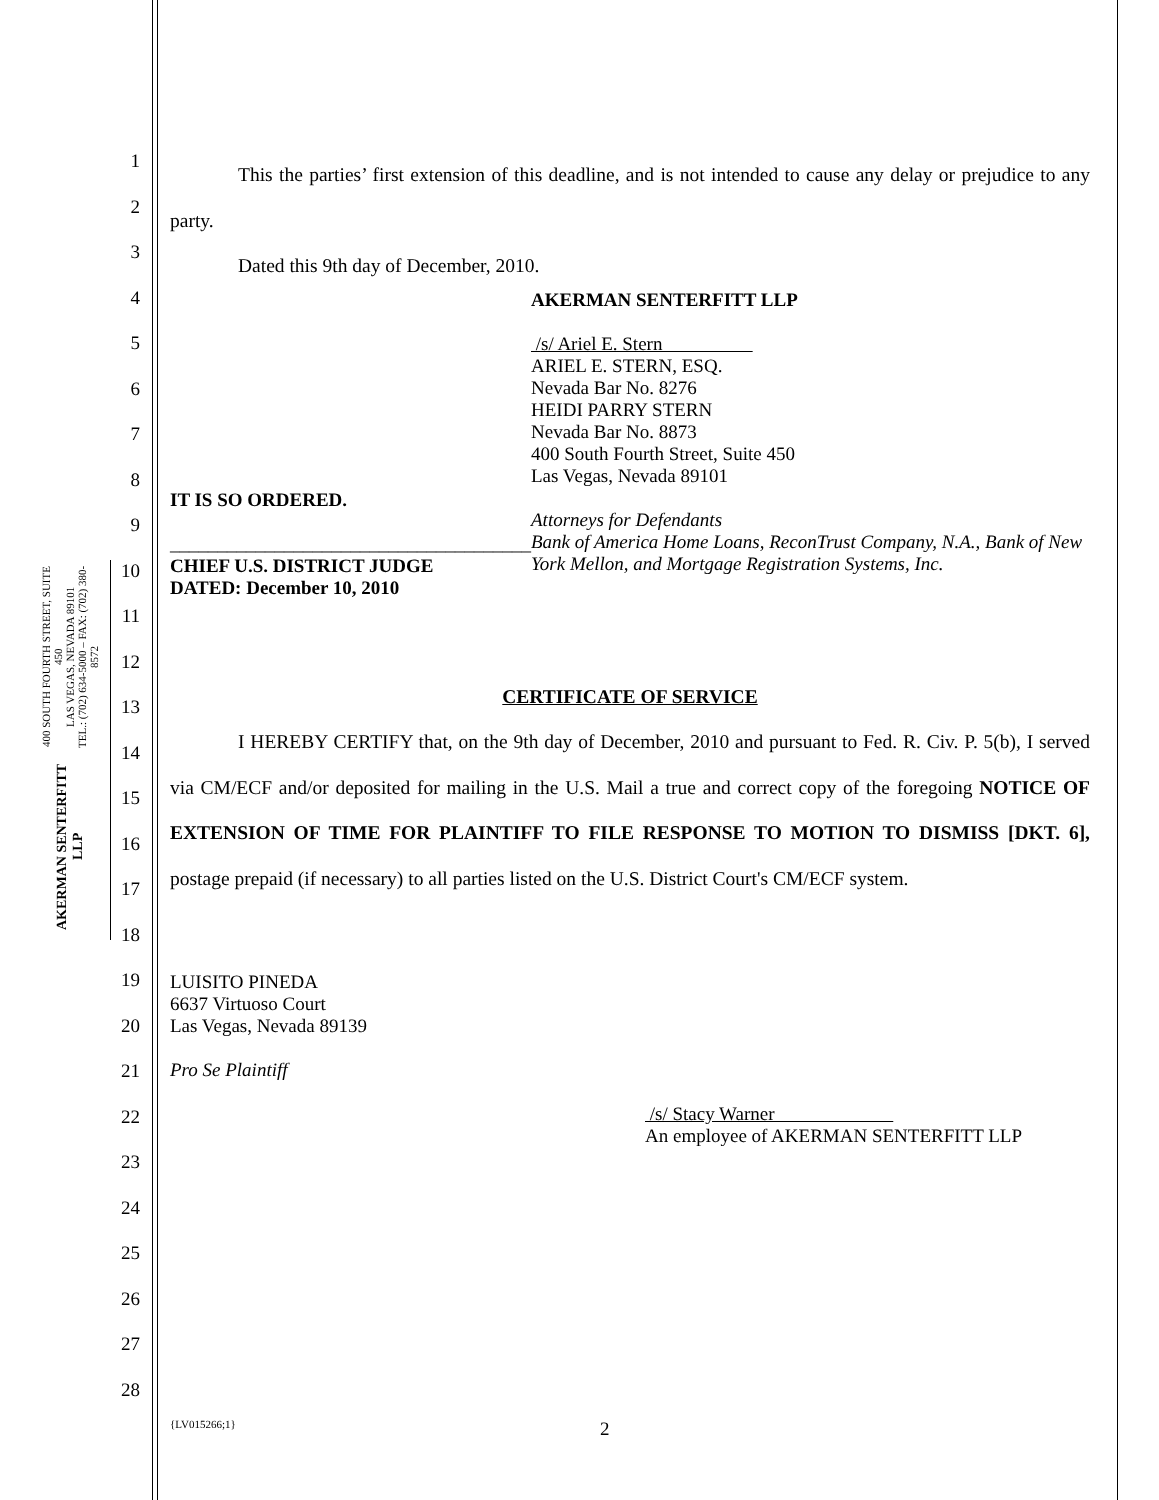AKERMAN SENTERFITT LLP 400 SOUTH FOURTH STREET, SUITE 450
LAS VEGAS, NEVADA 89101
TEL.: (702) 634-5000 – FAX: (702) 380-8572
1
2
3
4
5
6
7
8
9
10
11
12
13
14
15
16
17
18
19
20
21
22
23
24
25
26
27
28
This the parties’ first extension of this deadline, and is not intended to cause any delay or prejudice to any party.
Dated this 9th day of December, 2010.
IT IS SO ORDERED.
______________________________________
CHIEF U.S. DISTRICT JUDGE
DATED: December 10, 2010
AKERMAN SENTERFITT LLP
/s/ Ariel E. Stern
ARIEL E. STERN, ESQ.
Nevada Bar No. 8276
HEIDI PARRY STERN
Nevada Bar No. 8873
400 South Fourth Street, Suite 450
Las Vegas, Nevada 89101
Attorneys for Defendants
Bank of America Home Loans, ReconTrust Company, N.A., Bank of New York Mellon, and Mortgage Registration Systems, Inc.
CERTIFICATE OF SERVICE
I HEREBY CERTIFY that, on the 9th day of December, 2010 and pursuant to Fed. R. Civ. P. 5(b), I served via CM/ECF and/or deposited for mailing in the U.S. Mail a true and correct copy of the foregoing NOTICE OF EXTENSION OF TIME FOR PLAINTIFF TO FILE RESPONSE TO MOTION TO DISMISS [DKT. 6], postage prepaid (if necessary) to all parties listed on the U.S. District Court's CM/ECF system.
LUISITO PINEDA
6637 Virtuoso Court
Las Vegas, Nevada 89139
Pro Se Plaintiff
/s/ Stacy Warner
An employee of AKERMAN SENTERFITT LLP
{LV015266;1} 2